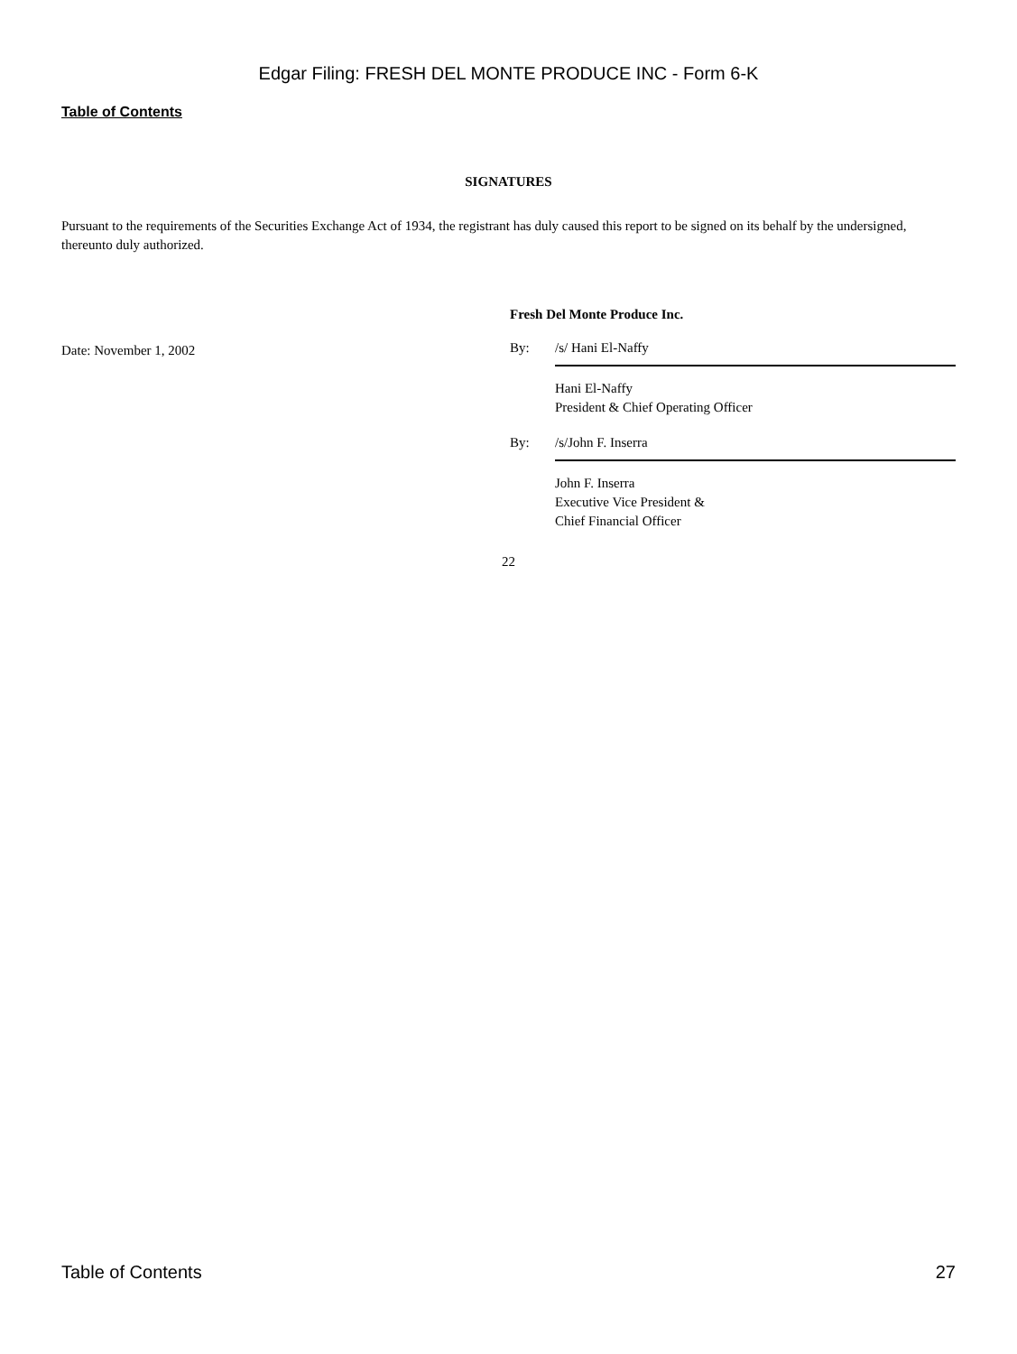Edgar Filing: FRESH DEL MONTE PRODUCE INC - Form 6-K
Table of Contents
SIGNATURES
Pursuant to the requirements of the Securities Exchange Act of 1934, the registrant has duly caused this report to be signed on its behalf by the undersigned, thereunto duly authorized.
Date: November 1, 2002
Fresh Del Monte Produce Inc.
By: /s/ Hani El-Naffy
Hani El-Naffy
President & Chief Operating Officer
By: /s/John F. Inserra
John F. Inserra
Executive Vice President &
Chief Financial Officer
22
Table of Contents 27